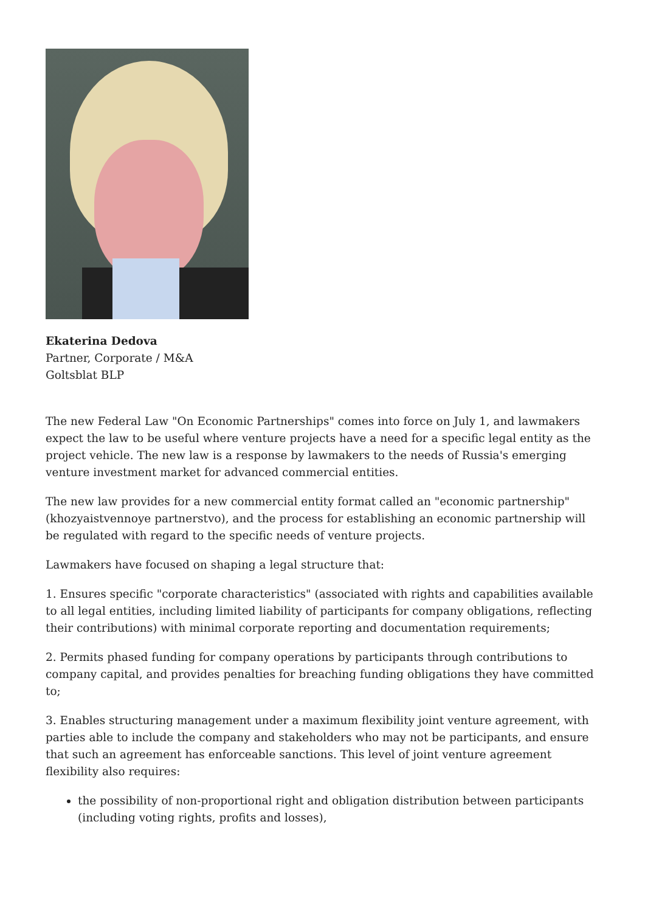Ekaterina Dedova
Partner, Corporate / M&A
Goltsblat BLP
The new Federal Law "On Economic Partnerships" comes into force on July 1, and lawmakers expect the law to be useful where venture projects have a need for a specific legal entity as the project vehicle. The new law is a response by lawmakers to the needs of Russia's emerging venture investment market for advanced commercial entities.
The new law provides for a new commercial entity format called an "economic partnership" (khozyaistvennoye partnerstvo), and the process for establishing an economic partnership will be regulated with regard to the specific needs of venture projects.
Lawmakers have focused on shaping a legal structure that:
1. Ensures specific "corporate characteristics" (associated with rights and capabilities available to all legal entities, including limited liability of participants for company obligations, reflecting their contributions) with minimal corporate reporting and documentation requirements;
2. Permits phased funding for company operations by participants through contributions to company capital, and provides penalties for breaching funding obligations they have committed to;
3. Enables structuring management under a maximum flexibility joint venture agreement, with parties able to include the company and stakeholders who may not be participants, and ensure that such an agreement has enforceable sanctions. This level of joint venture agreement flexibility also requires:
the possibility of non-proportional right and obligation distribution between participants (including voting rights, profits and losses),